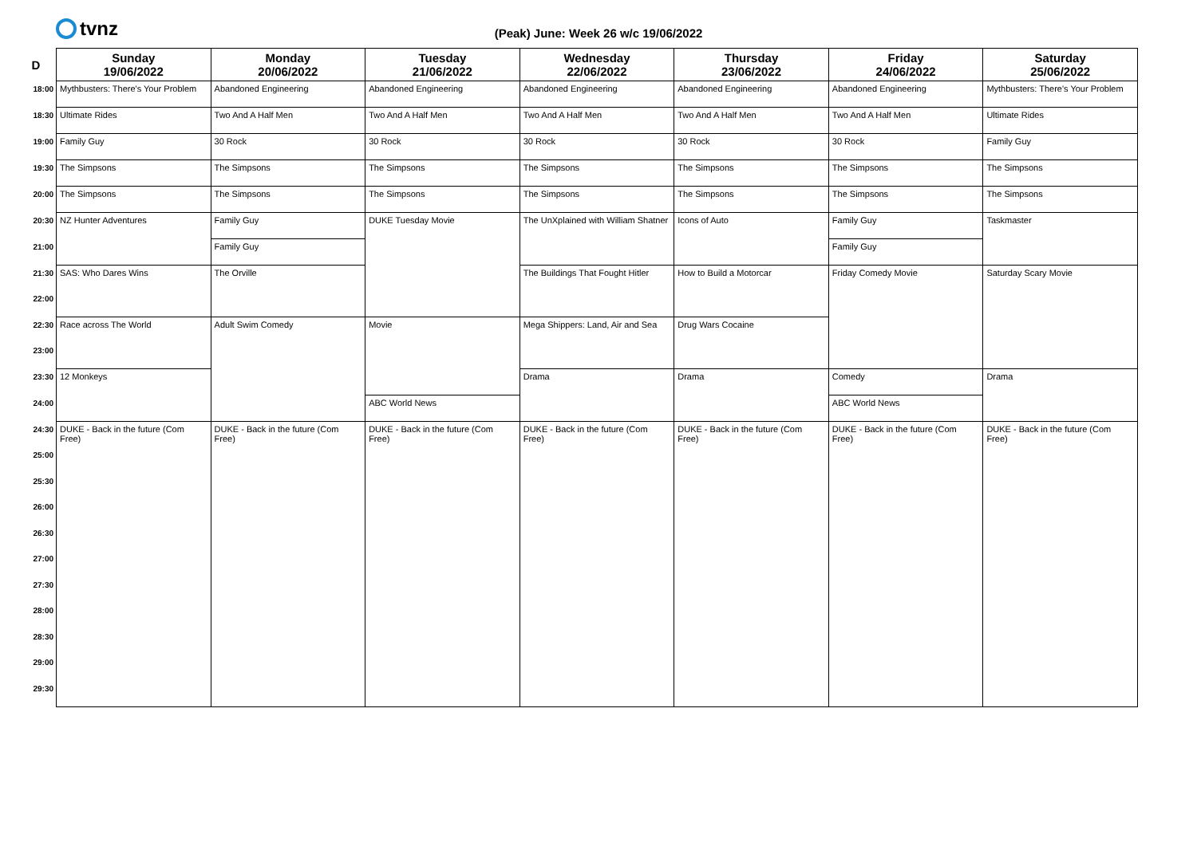tvnz
(Peak) June: Week 26 w/c 19/06/2022
| D | Sunday 19/06/2022 | Monday 20/06/2022 | Tuesday 21/06/2022 | Wednesday 22/06/2022 | Thursday 23/06/2022 | Friday 24/06/2022 | Saturday 25/06/2022 |
| --- | --- | --- | --- | --- | --- | --- | --- |
| 18:00 | Mythbusters: There's Your Problem | Abandoned Engineering | Abandoned Engineering | Abandoned Engineering | Abandoned Engineering | Abandoned Engineering | Mythbusters: There's Your Problem |
| 18:30 | Ultimate Rides | Two And A Half Men | Two And A Half Men | Two And A Half Men | Two And A Half Men | Two And A Half Men | Ultimate Rides |
| 19:00 | Family Guy | 30 Rock | 30 Rock | 30 Rock | 30 Rock | 30 Rock | Family Guy |
| 19:30 | The Simpsons | The Simpsons | The Simpsons | The Simpsons | The Simpsons | The Simpsons | The Simpsons |
| 20:00 | The Simpsons | The Simpsons | The Simpsons | The Simpsons | The Simpsons | The Simpsons | The Simpsons |
| 20:30 | NZ Hunter Adventures | Family Guy | DUKE Tuesday Movie | The UnXplained with William Shatner | Icons of Auto | Family Guy | Taskmaster |
| 21:00 | | Family Guy | | | | Family Guy | |
| 21:30 | SAS: Who Dares Wins | The Orville | | The Buildings That Fought Hitler | How to Build a Motorcar | Friday Comedy Movie | Saturday Scary Movie |
| 22:00 | | | | | | | |
| 22:30 | Race across The World | Adult Swim Comedy | Movie | Mega Shippers: Land, Air and Sea | Drug Wars Cocaine | | |
| 23:00 | | | | | | | |
| 23:30 | 12 Monkeys | | | Drama | Drama | Comedy | Drama |
| 24:00 | | | ABC World News | | | ABC World News | |
| 24:30 | DUKE - Back in the future (Com Free) | DUKE - Back in the future (Com Free) | DUKE - Back in the future (Com Free) | DUKE - Back in the future (Com Free) | DUKE - Back in the future (Com Free) | DUKE - Back in the future (Com Free) | DUKE - Back in the future (Com Free) |
| 25:00 | | | | | | | |
| 25:30 | | | | | | | |
| 26:00 | | | | | | | |
| 26:30 | | | | | | | |
| 27:00 | | | | | | | |
| 27:30 | | | | | | | |
| 28:00 | | | | | | | |
| 28:30 | | | | | | | |
| 29:00 | | | | | | | |
| 29:30 | | | | | | | |